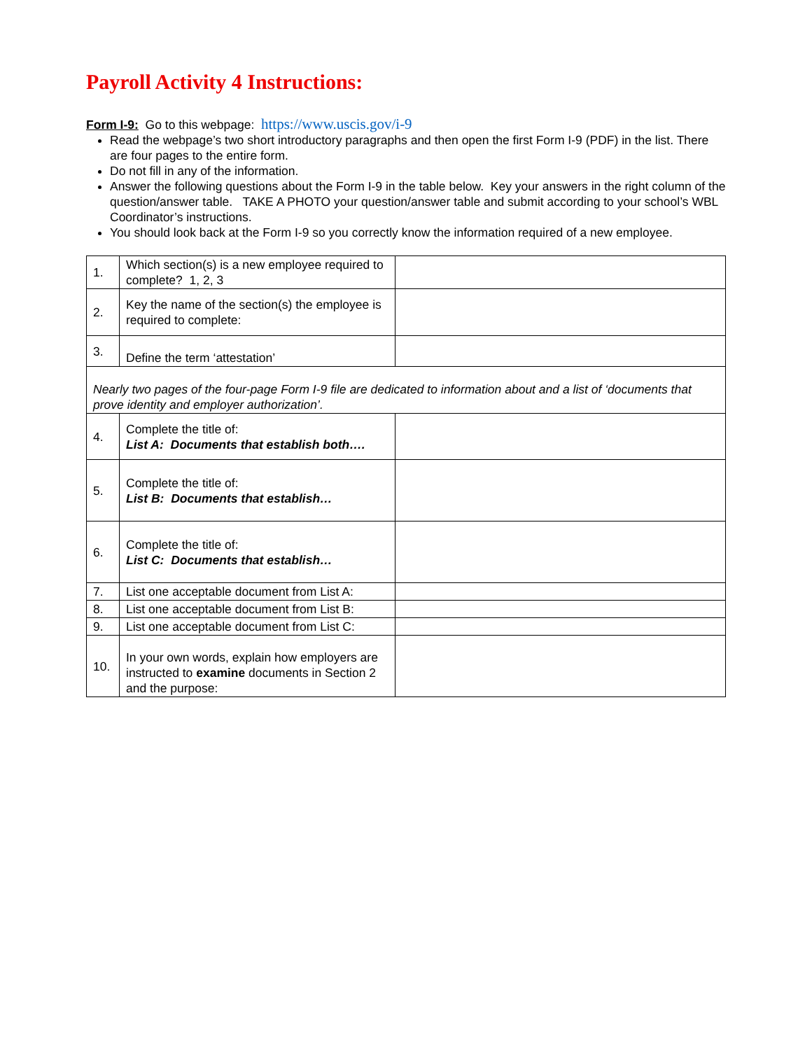Payroll Activity 4 Instructions:
Form I-9: Go to this webpage: https://www.uscis.gov/i-9
Read the webpage’s two short introductory paragraphs and then open the first Form I-9 (PDF) in the list. There are four pages to the entire form.
Do not fill in any of the information.
Answer the following questions about the Form I-9 in the table below. Key your answers in the right column of the question/answer table. TAKE A PHOTO your question/answer table and submit according to your school’s WBL Coordinator’s instructions.
You should look back at the Form I-9 so you correctly know the information required of a new employee.
| 1. | Which section(s) is a new employee required to complete? 1, 2, 3 | |
| 2. | Key the name of the section(s) the employee is required to complete: | |
| 3. | Define the term ‘attestation’ | |
| Nearly two pages of the four-page Form I-9 file are dedicated to information about and a list of ‘documents that prove identity and employer authorization’. | | |
| 4. | Complete the title of: List A: Documents that establish both…. | |
| 5. | Complete the title of: List B: Documents that establish… | |
| 6. | Complete the title of: List C: Documents that establish… | |
| 7. | List one acceptable document from List A: | |
| 8. | List one acceptable document from List B: | |
| 9. | List one acceptable document from List C: | |
| 10. | In your own words, explain how employers are instructed to examine documents in Section 2 and the purpose: | |